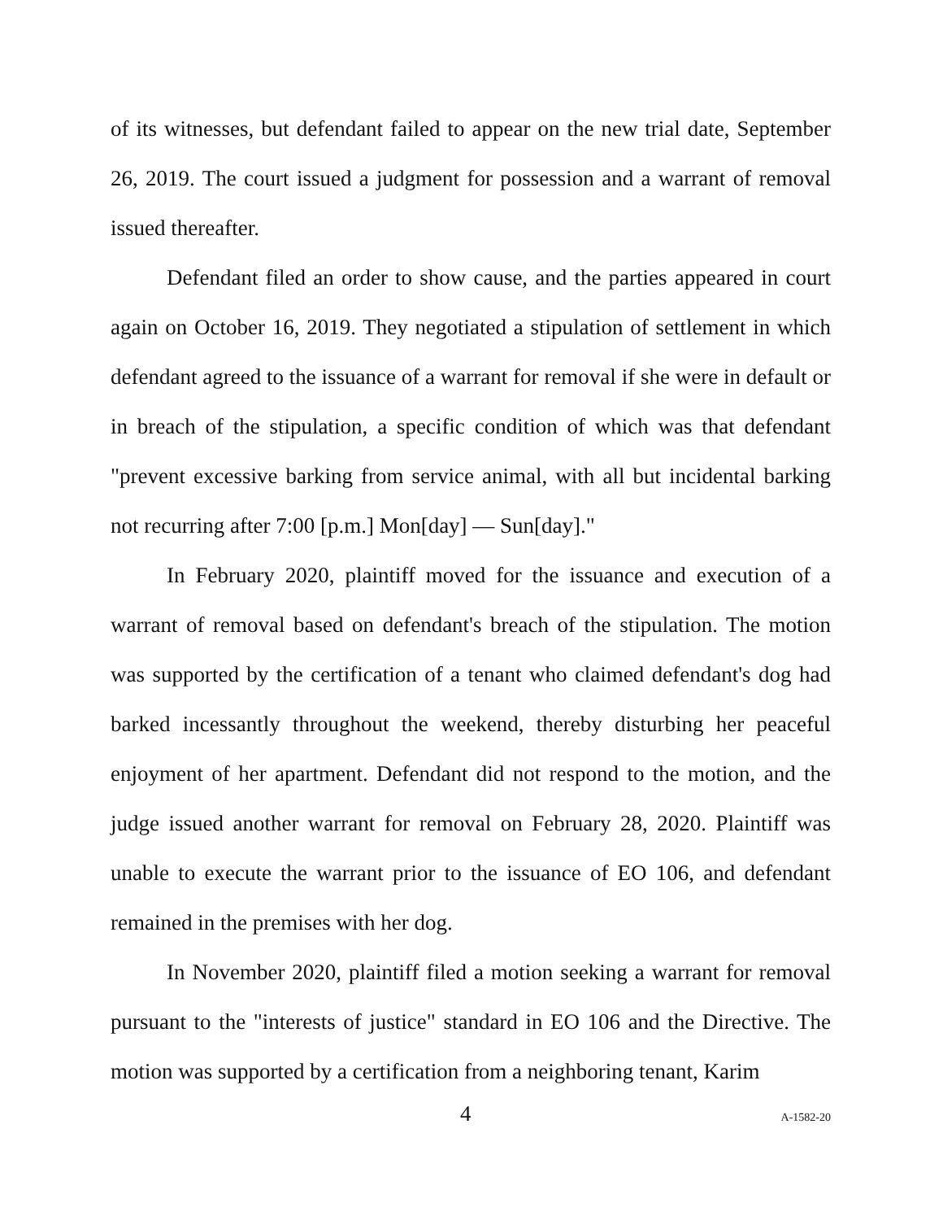of its witnesses, but defendant failed to appear on the new trial date, September 26, 2019. The court issued a judgment for possession and a warrant of removal issued thereafter.
Defendant filed an order to show cause, and the parties appeared in court again on October 16, 2019. They negotiated a stipulation of settlement in which defendant agreed to the issuance of a warrant for removal if she were in default or in breach of the stipulation, a specific condition of which was that defendant "prevent excessive barking from service animal, with all but incidental barking not recurring after 7:00 [p.m.] Mon[day] — Sun[day]."
In February 2020, plaintiff moved for the issuance and execution of a warrant of removal based on defendant's breach of the stipulation. The motion was supported by the certification of a tenant who claimed defendant's dog had barked incessantly throughout the weekend, thereby disturbing her peaceful enjoyment of her apartment. Defendant did not respond to the motion, and the judge issued another warrant for removal on February 28, 2020. Plaintiff was unable to execute the warrant prior to the issuance of EO 106, and defendant remained in the premises with her dog.
In November 2020, plaintiff filed a motion seeking a warrant for removal pursuant to the "interests of justice" standard in EO 106 and the Directive. The motion was supported by a certification from a neighboring tenant, Karim
4 A-1582-20